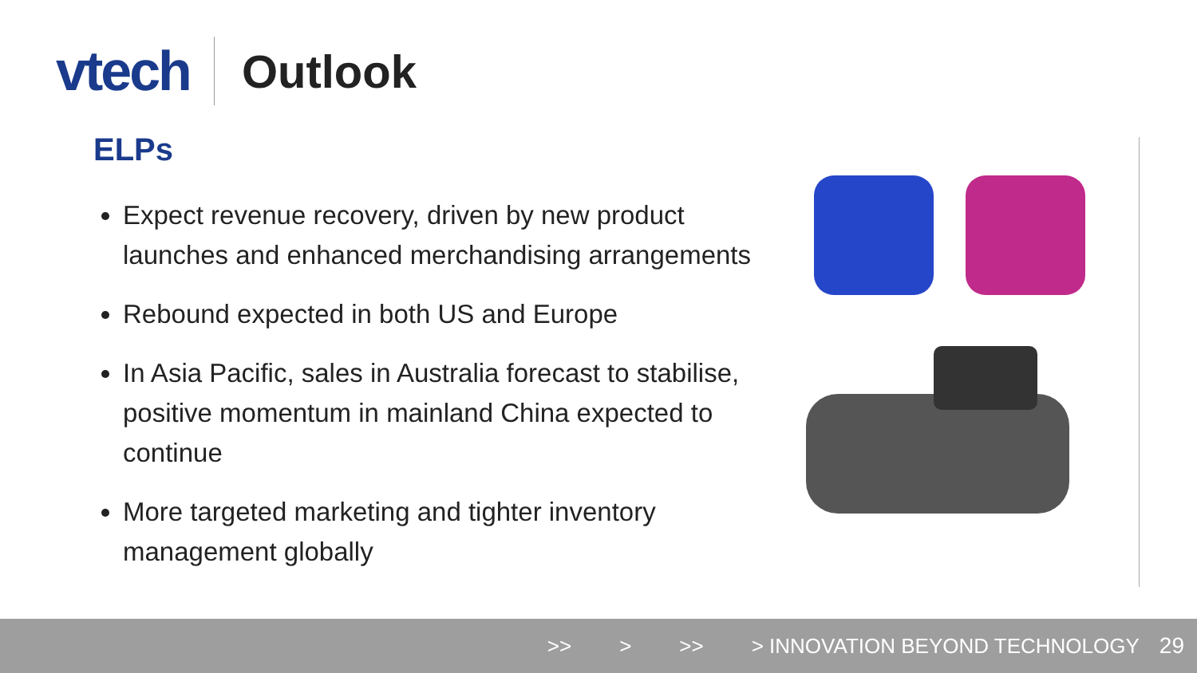vtech
Outlook
ELPs
Expect revenue recovery, driven by new product launches and enhanced merchandising arrangements
Rebound expected in both US and Europe
In Asia Pacific, sales in Australia forecast to stabilise, positive momentum in mainland China expected to continue
More targeted marketing and tighter inventory management globally
>> > >> > INNOVATION BEYOND TECHNOLOGY 29